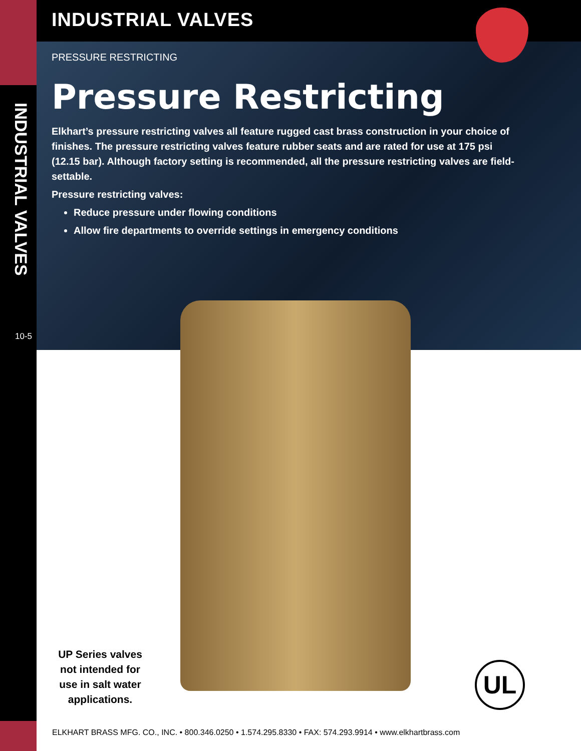INDUSTRIAL VALVES
10-5
INDUSTRIAL VALVES
PRESSURE RESTRICTING
Pressure Restricting
Elkhart’s pressure restricting valves all feature rugged cast brass construction in your choice of finishes. The pressure restricting valves feature rubber seats and are rated for use at 175 psi (12.15 bar). Although factory setting is recommended, all the pressure restricting valves are field-settable.
Pressure restricting valves:
Reduce pressure under flowing conditions
Allow fire departments to override settings in emergency conditions
UP Series valves not intended for use in salt water applications.
UL
ELKHART BRASS MFG. CO., INC. • 800.346.0250 • 1.574.295.8330 • FAX: 574.293.9914 • www.elkhartbrass.com